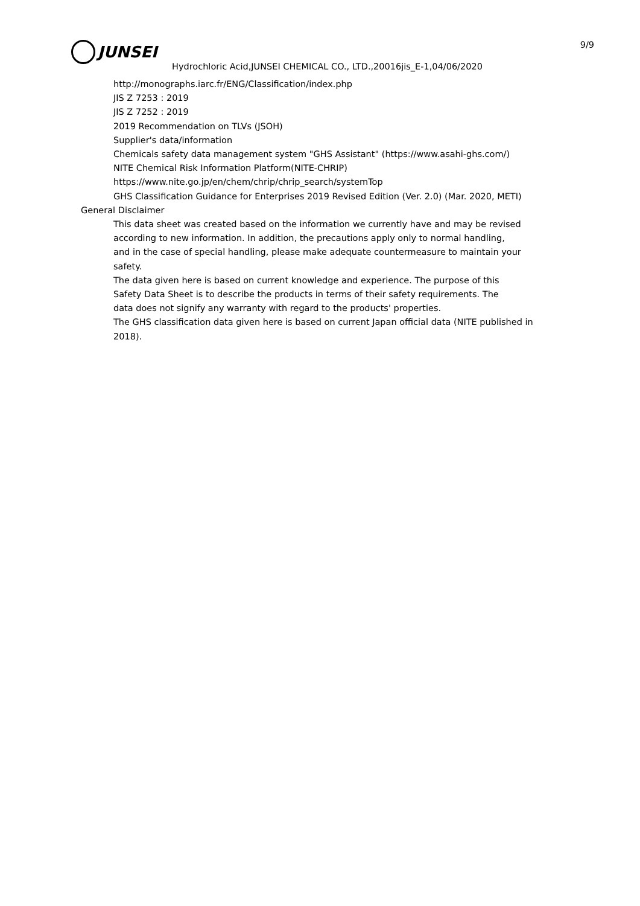9/9 JUNSEI
Hydrochloric Acid,JUNSEI CHEMICAL CO., LTD.,20016jis_E-1,04/06/2020
http://monographs.iarc.fr/ENG/Classification/index.php
JIS Z 7253 : 2019
JIS Z 7252 : 2019
2019 Recommendation on TLVs (JSOH)
Supplier's data/information
Chemicals safety data management system "GHS Assistant" (https://www.asahi-ghs.com/)
NITE Chemical Risk Information Platform(NITE-CHRIP)
https://www.nite.go.jp/en/chem/chrip/chrip_search/systemTop
GHS Classification Guidance for Enterprises 2019 Revised Edition (Ver. 2.0) (Mar. 2020, METI)
General Disclaimer
This data sheet was created based on the information we currently have and may be revised
according to new information. In addition, the precautions apply only to normal handling,
and in the case of special handling, please make adequate countermeasure to maintain your
safety.
The data given here is based on current knowledge and experience. The purpose of this
Safety Data Sheet is to describe the products in terms of their safety requirements. The
data does not signify any warranty with regard to the products' properties.
The GHS classification data given here is based on current Japan official data (NITE published in
2018).